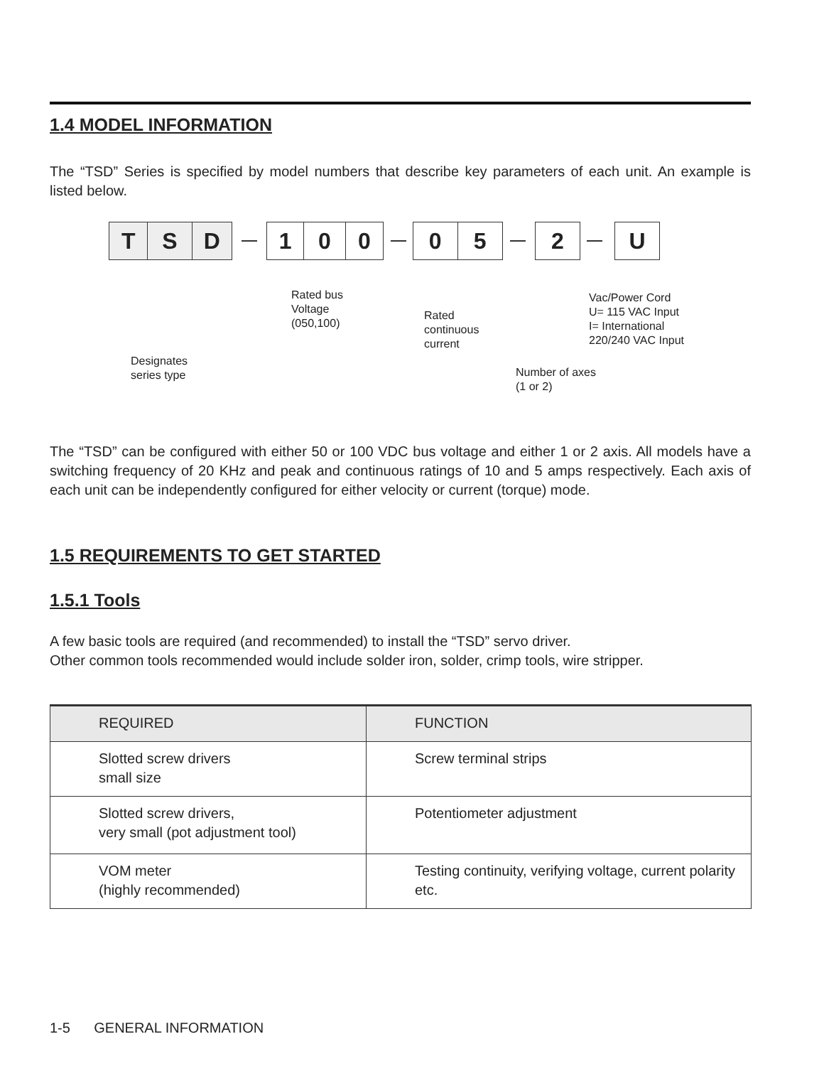1.4 MODEL INFORMATION
The “TSD” Series is specified by model numbers that describe key parameters of each unit. An example is listed below.
T S D
1 0 0
0 5 2 U
Rated bus
Voltage
(050,100)
Rated
continuous
current
Vac/Power Cord
U= 115 VAC Input
I= International
220/240 VAC Input
Designates
series type
Number of axes
(1 or 2)
The “TSD” can be configured with either 50 or 100 VDC bus voltage and either 1 or 2 axis. All models have a switching frequency of 20 KHz and peak and continuous ratings of 10 and 5 amps respectively. Each axis of each unit can be independently configured for either velocity or current (torque) mode.
1.5 REQUIREMENTS TO GET STARTED
1.5.1 Tools
A few basic tools are required (and recommended) to install the “TSD” servo driver.
Other common tools recommended would include solder iron, solder, crimp tools, wire stripper.
| REQUIRED | FUNCTION |
| --- | --- |
| Slotted screw drivers small size | Screw terminal strips |
| Slotted screw drivers, very small (pot adjustment tool) | Potentiometer adjustment |
| VOM meter (highly recommended) | Testing continuity, verifying voltage, current polarity etc. |
1-5 GENERAL INFORMATION